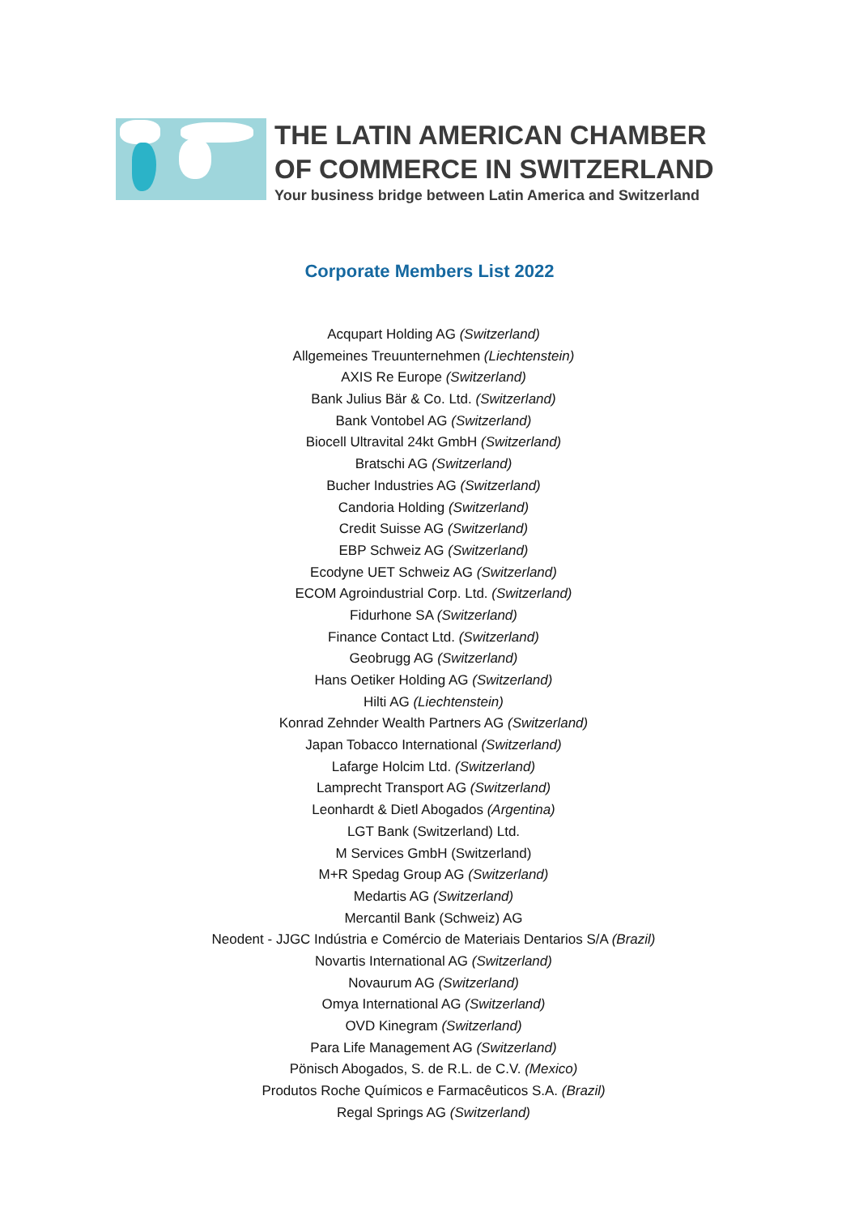THE LATIN AMERICAN CHAMBER
OF COMMERCE IN SWITZERLAND
Your business bridge between Latin America and Switzerland
Corporate Members List 2022
Acqupart Holding AG (Switzerland)
Allgemeines Treuunternehmen (Liechtenstein)
AXIS Re Europe (Switzerland)
Bank Julius Bär & Co. Ltd. (Switzerland)
Bank Vontobel AG (Switzerland)
Biocell Ultravital 24kt GmbH (Switzerland)
Bratschi AG (Switzerland)
Bucher Industries AG (Switzerland)
Candoria Holding (Switzerland)
Credit Suisse AG (Switzerland)
EBP Schweiz AG (Switzerland)
Ecodyne UET Schweiz AG (Switzerland)
ECOM Agroindustrial Corp. Ltd. (Switzerland)
Fidurhone SA (Switzerland)
Finance Contact Ltd. (Switzerland)
Geobrugg AG (Switzerland)
Hans Oetiker Holding AG (Switzerland)
Hilti AG (Liechtenstein)
Konrad Zehnder Wealth Partners AG (Switzerland)
Japan Tobacco International (Switzerland)
Lafarge Holcim Ltd. (Switzerland)
Lamprecht Transport AG (Switzerland)
Leonhardt & Dietl Abogados (Argentina)
LGT Bank (Switzerland) Ltd.
M Services GmbH (Switzerland)
M+R Spedag Group AG (Switzerland)
Medartis AG (Switzerland)
Mercantil Bank (Schweiz) AG
Neodent - JJGC Indústria e Comércio de Materiais Dentarios S/A (Brazil)
Novartis International AG (Switzerland)
Novaurum AG (Switzerland)
Omya International AG (Switzerland)
OVD Kinegram (Switzerland)
Para Life Management AG (Switzerland)
Pönisch Abogados, S. de R.L. de C.V. (Mexico)
Produtos Roche Químicos e Farmacêuticos S.A. (Brazil)
Regal Springs AG (Switzerland)